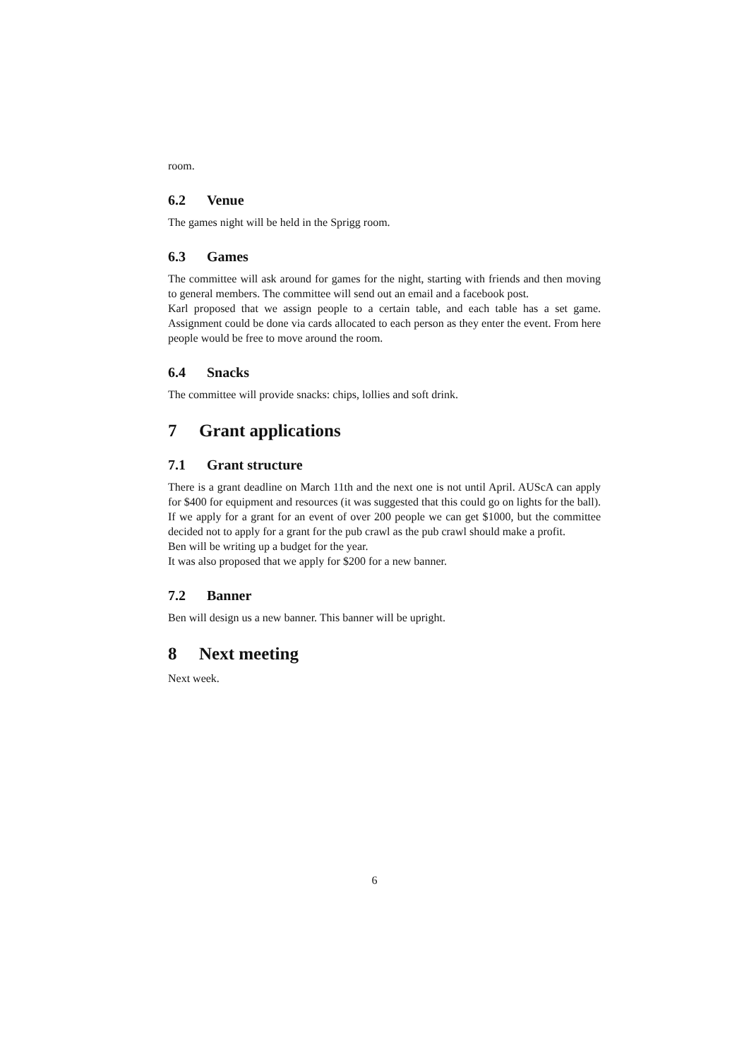room.
6.2 Venue
The games night will be held in the Sprigg room.
6.3 Games
The committee will ask around for games for the night, starting with friends and then moving to general members. The committee will send out an email and a facebook post.
Karl proposed that we assign people to a certain table, and each table has a set game. Assignment could be done via cards allocated to each person as they enter the event. From here people would be free to move around the room.
6.4 Snacks
The committee will provide snacks: chips, lollies and soft drink.
7 Grant applications
7.1 Grant structure
There is a grant deadline on March 11th and the next one is not until April. AUScA can apply for $400 for equipment and resources (it was suggested that this could go on lights for the ball). If we apply for a grant for an event of over 200 people we can get $1000, but the committee decided not to apply for a grant for the pub crawl as the pub crawl should make a profit.
Ben will be writing up a budget for the year.
It was also proposed that we apply for $200 for a new banner.
7.2 Banner
Ben will design us a new banner. This banner will be upright.
8 Next meeting
Next week.
6